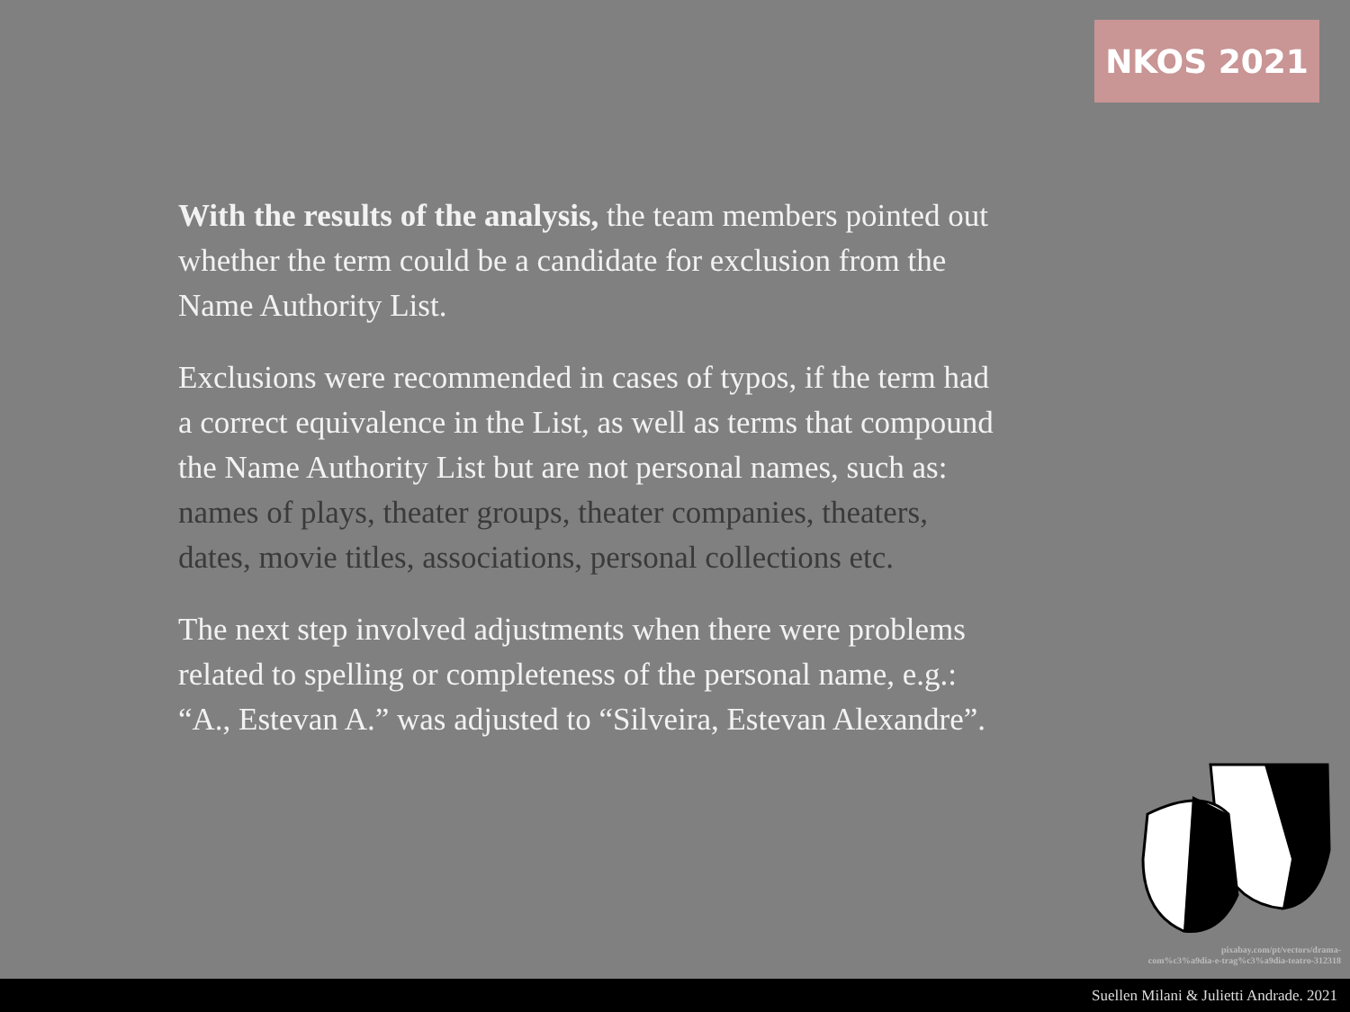NKOS 2021
With the results of the analysis, the team members pointed out whether the term could be a candidate for exclusion from the Name Authority List.
Exclusions were recommended in cases of typos, if the term had a correct equivalence in the List, as well as terms that compound the Name Authority List but are not personal names, such as: names of plays, theater groups, theater companies, theaters, dates, movie titles, associations, personal collections etc.
The next step involved adjustments when there were problems related to spelling or completeness of the personal name, e.g.: “A., Estevan A.” was adjusted to “Silveira, Estevan Alexandre”.
pixabay.com/pt/vectors/drama-
com%c3%a9dia-e-trag%c3%a9dia-teatro-312318
Suellen Milani & Julietti Andrade. 2021